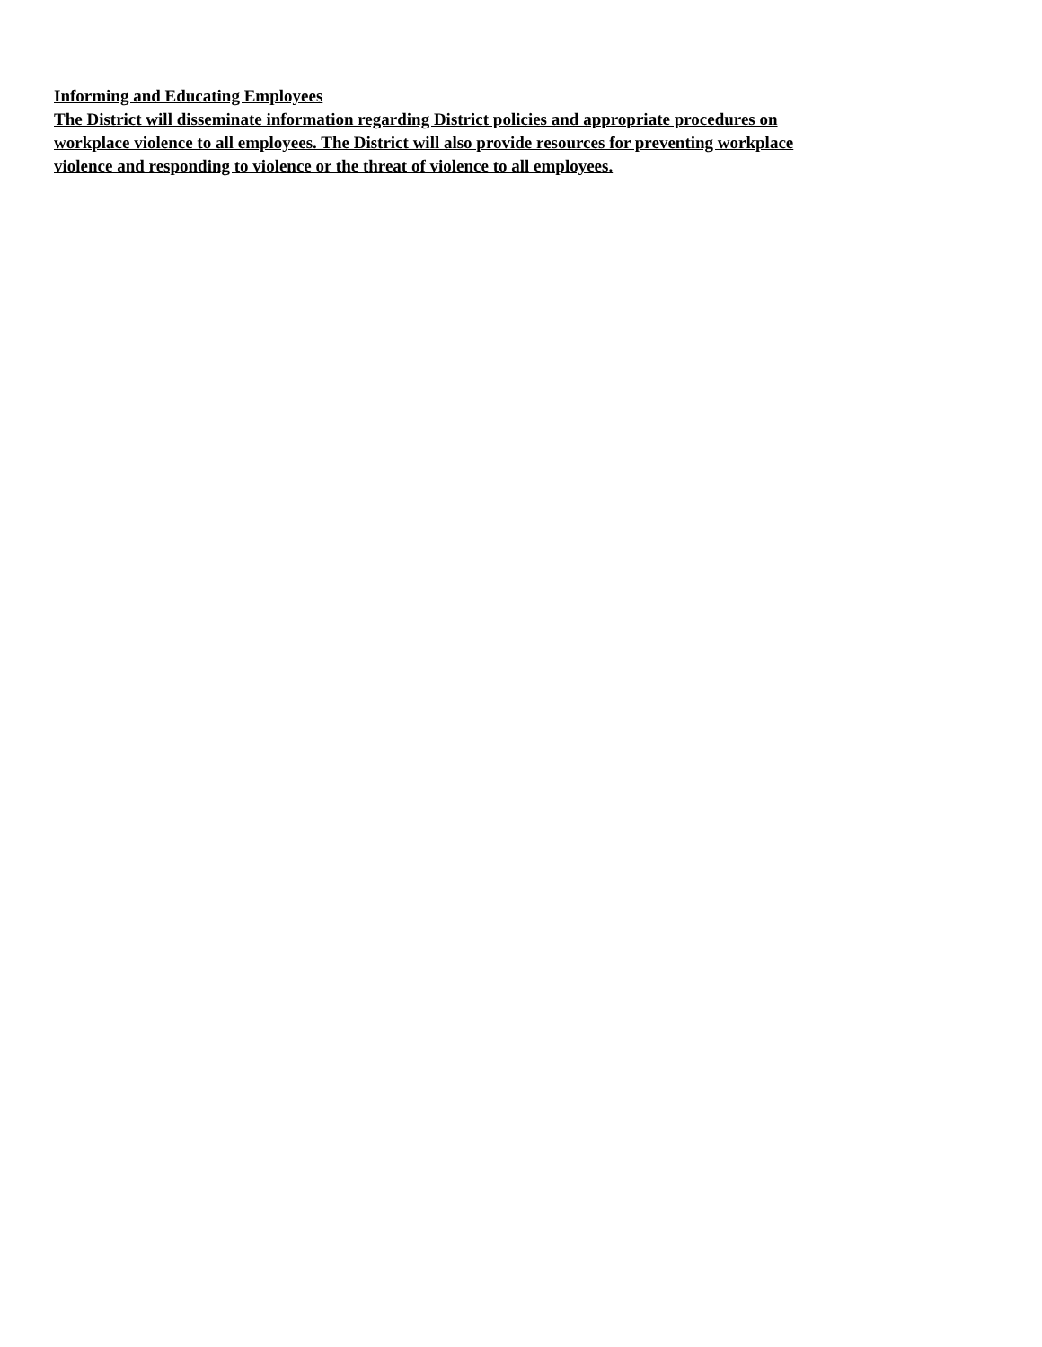Informing and Educating Employees
The District will disseminate information regarding District policies and appropriate procedures on
workplace violence to all employees. The District will also provide resources for preventing workplace
violence and responding to violence or the threat of violence to all employees.